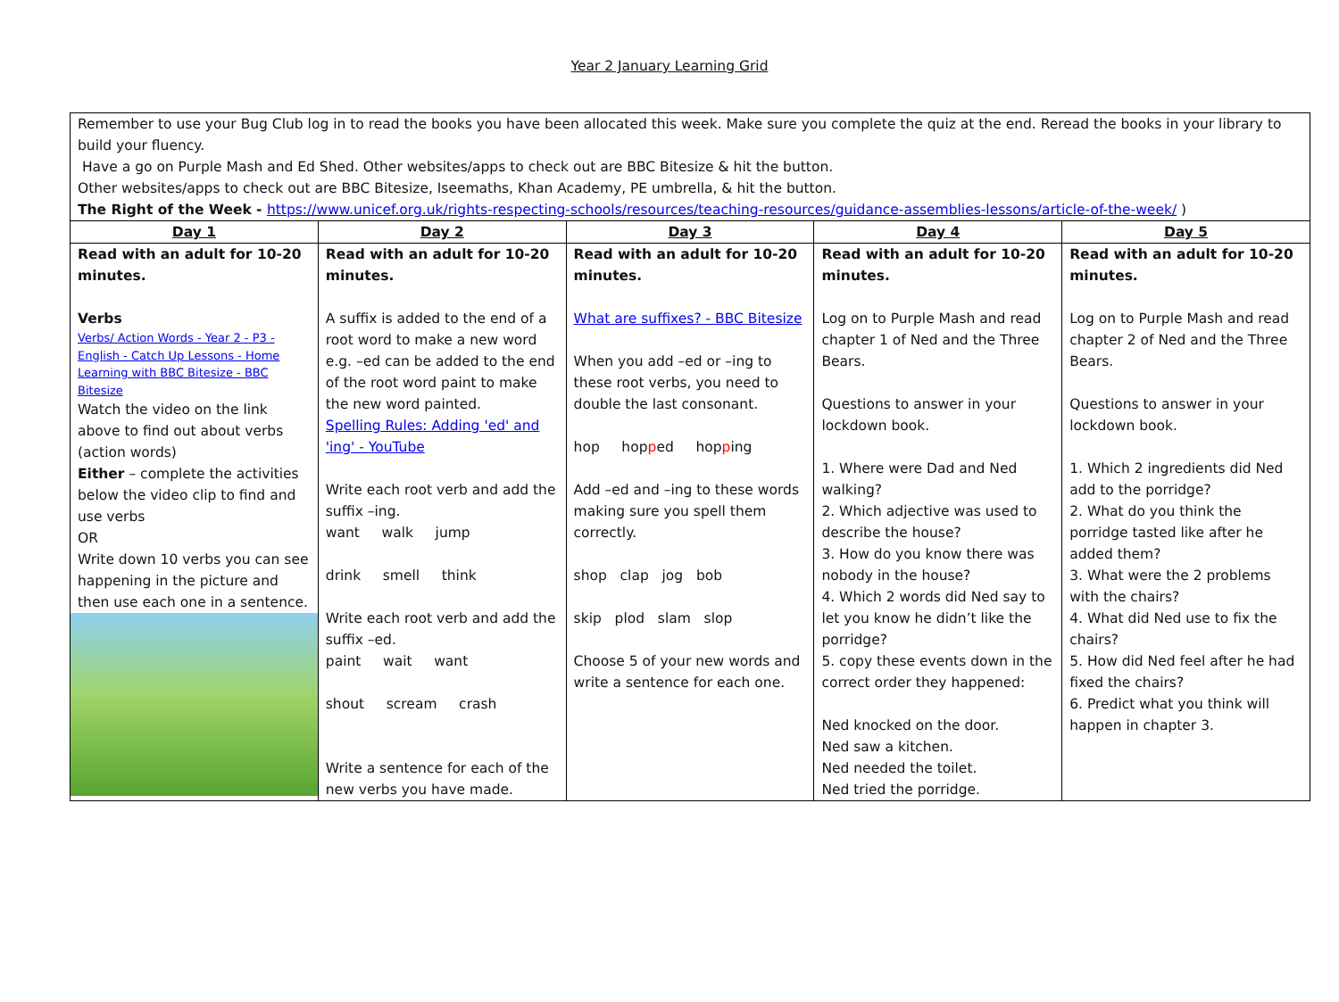Year 2 January Learning Grid
| Remember to use your Bug Club log in to read the books you have been allocated this week. Make sure you complete the quiz at the end. Reread the books in your library to build your fluency. Have a go on Purple Mash and Ed Shed. Other websites/apps to check out are BBC Bitesize & hit the button. Other websites/apps to check out are BBC Bitesize, Iseemaths, Khan Academy, PE umbrella, & hit the button. The Right of the Week - https://www.unicef.org.uk/rights-respecting-schools/resources/teaching-resources/guidance-assemblies-lessons/article-of-the-week/ ) | | | | |
| Day 1 | Day 2 | Day 3 | Day 4 | Day 5 |
| Read with an adult for 10-20 minutes. Verbs Verbs/ Action Words - Year 2 - P3 - English - Catch Up Lessons - Home Learning with BBC Bitesize - BBC Bitesize Watch the video on the link above to find out about verbs (action words) Either – complete the activities below the video clip to find and use verbs OR Write down 10 verbs you can see happening in the picture and then use each one in a sentence. | Read with an adult for 10-20 minutes. A suffix is added to the end of a root word to make a new word e.g. –ed can be added to the end of the root word paint to make the new word painted. Spelling Rules: Adding 'ed' and 'ing' - YouTube Write each root verb and add the suffix –ing. want walk jump drink smell think Write each root verb and add the suffix –ed. paint wait want shout scream crash Write a sentence for each of the new verbs you have made. | Read with an adult for 10-20 minutes. What are suffixes? - BBC Bitesize When you add –ed or –ing to these root verbs, you need to double the last consonant. hop hop p ed hop p ing Add –ed and –ing to these words making sure you spell them correctly. shop clap jog bob skip plod slam slop Choose 5 of your new words and write a sentence for each one. | Read with an adult for 10-20 minutes. Log on to Purple Mash and read chapter 1 of Ned and the Three Bears. Questions to answer in your lockdown book. 1. Where were Dad and Ned walking? 2. Which adjective was used to describe the house? 3. How do you know there was nobody in the house? 4. Which 2 words did Ned say to let you know he didn’t like the porridge? 5. copy these events down in the correct order they happened: Ned knocked on the door. Ned saw a kitchen. Ned needed the toilet. Ned tried the porridge. | Read with an adult for 10-20 minutes. Log on to Purple Mash and read chapter 2 of Ned and the Three Bears. Questions to answer in your lockdown book. 1. Which 2 ingredients did Ned add to the porridge? 2. What do you think the porridge tasted like after he added them? 3. What were the 2 problems with the chairs? 4. What did Ned use to fix the chairs? 5. How did Ned feel after he had fixed the chairs? 6. Predict what you think will happen in chapter 3. |